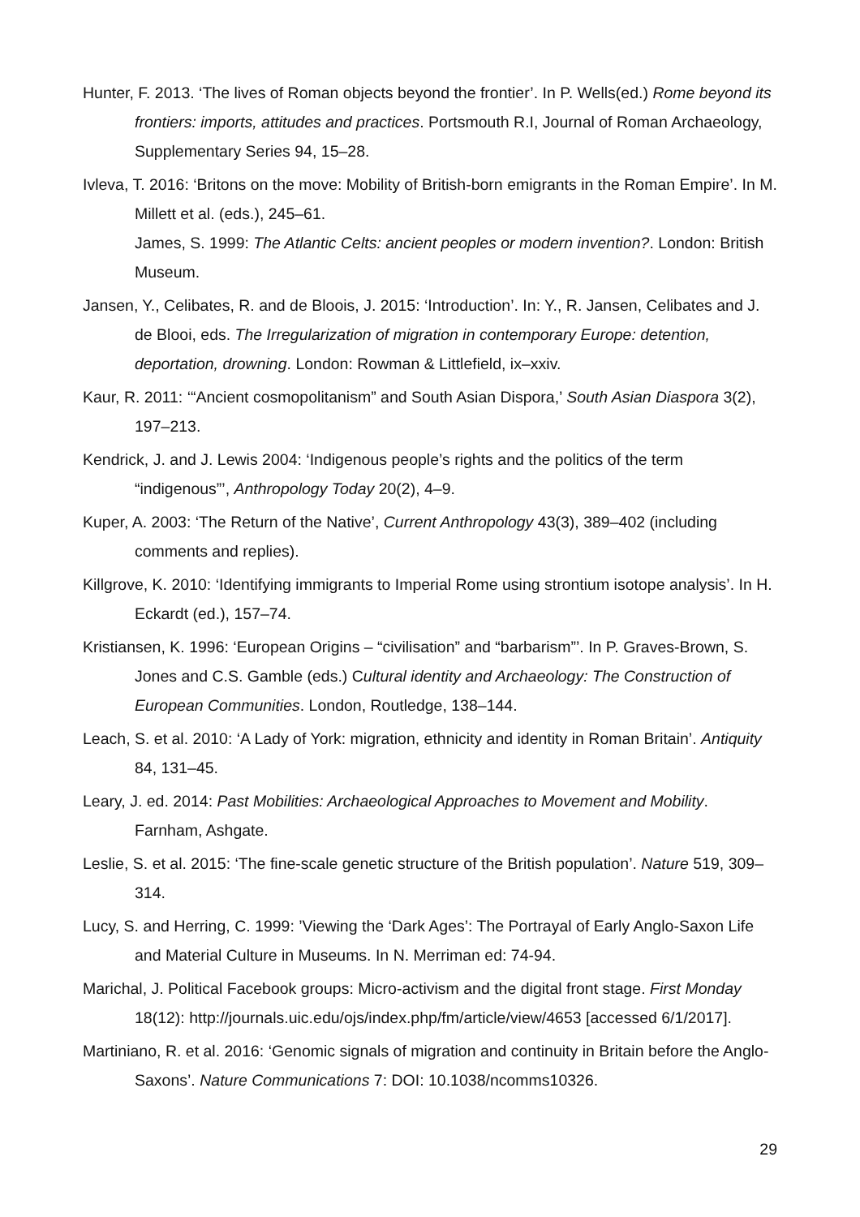Hunter, F. 2013. ‘The lives of Roman objects beyond the frontier’. In P. Wells(ed.) Rome beyond its frontiers: imports, attitudes and practices. Portsmouth R.I, Journal of Roman Archaeology, Supplementary Series 94, 15–28.
Ivleva, T. 2016: ‘Britons on the move: Mobility of British-born emigrants in the Roman Empire’. In M. Millett et al. (eds.), 245–61.
James, S. 1999: The Atlantic Celts: ancient peoples or modern invention?. London: British Museum.
Jansen, Y., Celibates, R. and de Bloois, J. 2015: ‘Introduction’. In: Y., R. Jansen, Celibates and J. de Blooi, eds. The Irregularization of migration in contemporary Europe: detention, deportation, drowning. London: Rowman & Littlefield, ix–xxiv.
Kaur, R. 2011: ‘“Ancient cosmopolitanism” and South Asian Dispora,’ South Asian Diaspora 3(2), 197–213.
Kendrick, J. and J. Lewis 2004: ‘Indigenous people’s rights and the politics of the term “indigenous”’, Anthropology Today 20(2), 4–9.
Kuper, A. 2003: ‘The Return of the Native’, Current Anthropology 43(3), 389–402 (including comments and replies).
Killgrove, K. 2010: ‘Identifying immigrants to Imperial Rome using strontium isotope analysis’. In H. Eckardt (ed.), 157–74.
Kristiansen, K. 1996: ‘European Origins – “civilisation” and “barbarism”’. In P. Graves-Brown, S. Jones and C.S. Gamble (eds.) Cultural identity and Archaeology: The Construction of European Communities. London, Routledge, 138–144.
Leach, S. et al. 2010: ‘A Lady of York: migration, ethnicity and identity in Roman Britain’. Antiquity 84, 131–45.
Leary, J. ed. 2014: Past Mobilities: Archaeological Approaches to Movement and Mobility. Farnham, Ashgate.
Leslie, S. et al. 2015: ‘The fine-scale genetic structure of the British population’. Nature 519, 309–314.
Lucy, S. and Herring, C. 1999: ’Viewing the ‘Dark Ages’: The Portrayal of Early Anglo-Saxon Life and Material Culture in Museums. In N. Merriman ed: 74-94.
Marichal, J. Political Facebook groups: Micro-activism and the digital front stage. First Monday 18(12): http://journals.uic.edu/ojs/index.php/fm/article/view/4653 [accessed 6/1/2017].
Martiniano, R. et al. 2016: ‘Genomic signals of migration and continuity in Britain before the Anglo-Saxons’. Nature Communications 7: DOI: 10.1038/ncomms10326.
29